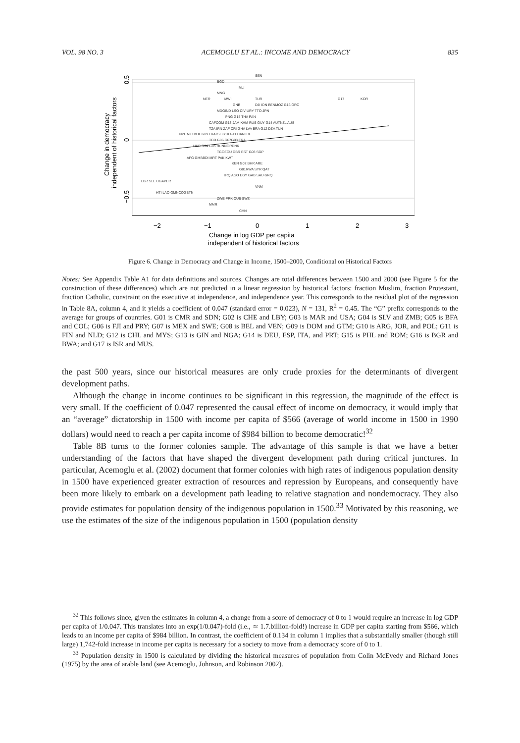VOL. 98 NO. 3 ACEMOGLU ET AL.: INCOME AND DEMOCRACY 835
SEN
BGD
MLI
MNG
NER
MWI
TUR
G17
KOR
GNB
DJI IDN BENMOZ G16 GRC
MDGIND LSO CIV URY TTO JPN
PNG G15 THA PAN
CAFCOM G13 JAM KHM RUS GUY G14 AUTNZL AUS
TZA IRN ZAF CRI GHA LVA BRA G12 DZA TUN
NPL NIC BOL G09 LKA ISL G10 G11 CAN IRL
TCD G06 G07G08 FRA
HND G04 G05 HUNNORDNK
TGOECU GBR EST G03 SGP
AFG GMBBDI MRT PAK KWT
KEN G02 BHR ARE
G01RWA SYR QAT
IRQ AGO EGY GAB SAU GNQ
LBR SLE UGAPER
VNM
HTI LAO OMNCOGBTN
ZWE PRK CUB SWZ
MMR
CHN
−2
−1
0
1
2
3
Change in log GDP per capita
independent of historical factors
0.5
0
−0.5
Change in democracy
independent of historical factors
Figure 6. Change in Democracy and Change in Income, 1500–2000, Conditional on Historical Factors
Notes: See Appendix Table A1 for data definitions and sources. Changes are total differences between 1500 and 2000 (see Figure 5 for the construction of these differences) which are not predicted in a linear regression by historical factors: fraction Muslim, fraction Protestant, fraction Catholic, constraint on the executive at independence, and independence year. This corresponds to the residual plot of the regression in Table 8A, column 4, and it yields a coefficient of 0.047 (standard error = 0.023), N = 131, R<sup>2</sup> = 0.45. The “G” prefix corresponds to the average for groups of countries. G01 is CMR and SDN; G02 is CHE and LBY; G03 is MAR and USA; G04 is SLV and ZMB; G05 is BFA and COL; G06 is FJI and PRY; G07 is MEX and SWE; G08 is BEL and VEN; G09 is DOM and GTM; G10 is ARG, JOR, and POL; G11 is FIN and NLD; G12 is CHL and MYS; G13 is GIN and NGA; G14 is DEU, ESP, ITA, and PRT; G15 is PHL and ROM; G16 is BGR and BWA; and G17 is ISR and MUS.
the past 500 years, since our historical measures are only crude proxies for the determinants of divergent development paths.
Although the change in income continues to be significant in this regression, the magnitude of the effect is very small. If the coefficient of 0.047 represented the causal effect of income on democracy, it would imply that an “average” dictatorship in 1500 with income per capita of $566 (average of world income in 1500 in 1990 dollars) would need to reach a per capita income of $984 billion to become democratic!<sup>32</sup>
Table 8B turns to the former colonies sample. The advantage of this sample is that we have a better understanding of the factors that have shaped the divergent development path during critical junctures. In particular, Acemoglu et al. (2002) document that former colonies with high rates of indigenous population density in 1500 have experienced greater extraction of resources and repression by Europeans, and consequently have been more likely to embark on a development path leading to relative stagnation and nondemocracy. They also provide estimates for population density of the indigenous population in 1500.<sup>33</sup> Motivated by this reasoning, we use the estimates of the size of the indigenous population in 1500 (population density
<sup>32</sup> This follows since, given the estimates in column 4, a change from a score of democracy of 0 to 1 would require an increase in log GDP per capita of 1/0.047. This translates into an exp(1/0.047)-fold (i.e., ≃ 1.7.billion-fold!) increase in GDP per capita starting from $566, which leads to an income per capita of $984 billion. In contrast, the coefficient of 0.134 in column 1 implies that a substantially smaller (though still large) 1,742-fold increase in income per capita is necessary for a society to move from a democracy score of 0 to 1.
<sup>33</sup> Population density in 1500 is calculated by dividing the historical measures of population from Colin McEvedy and Richard Jones (1975) by the area of arable land (see Acemoglu, Johnson, and Robinson 2002).